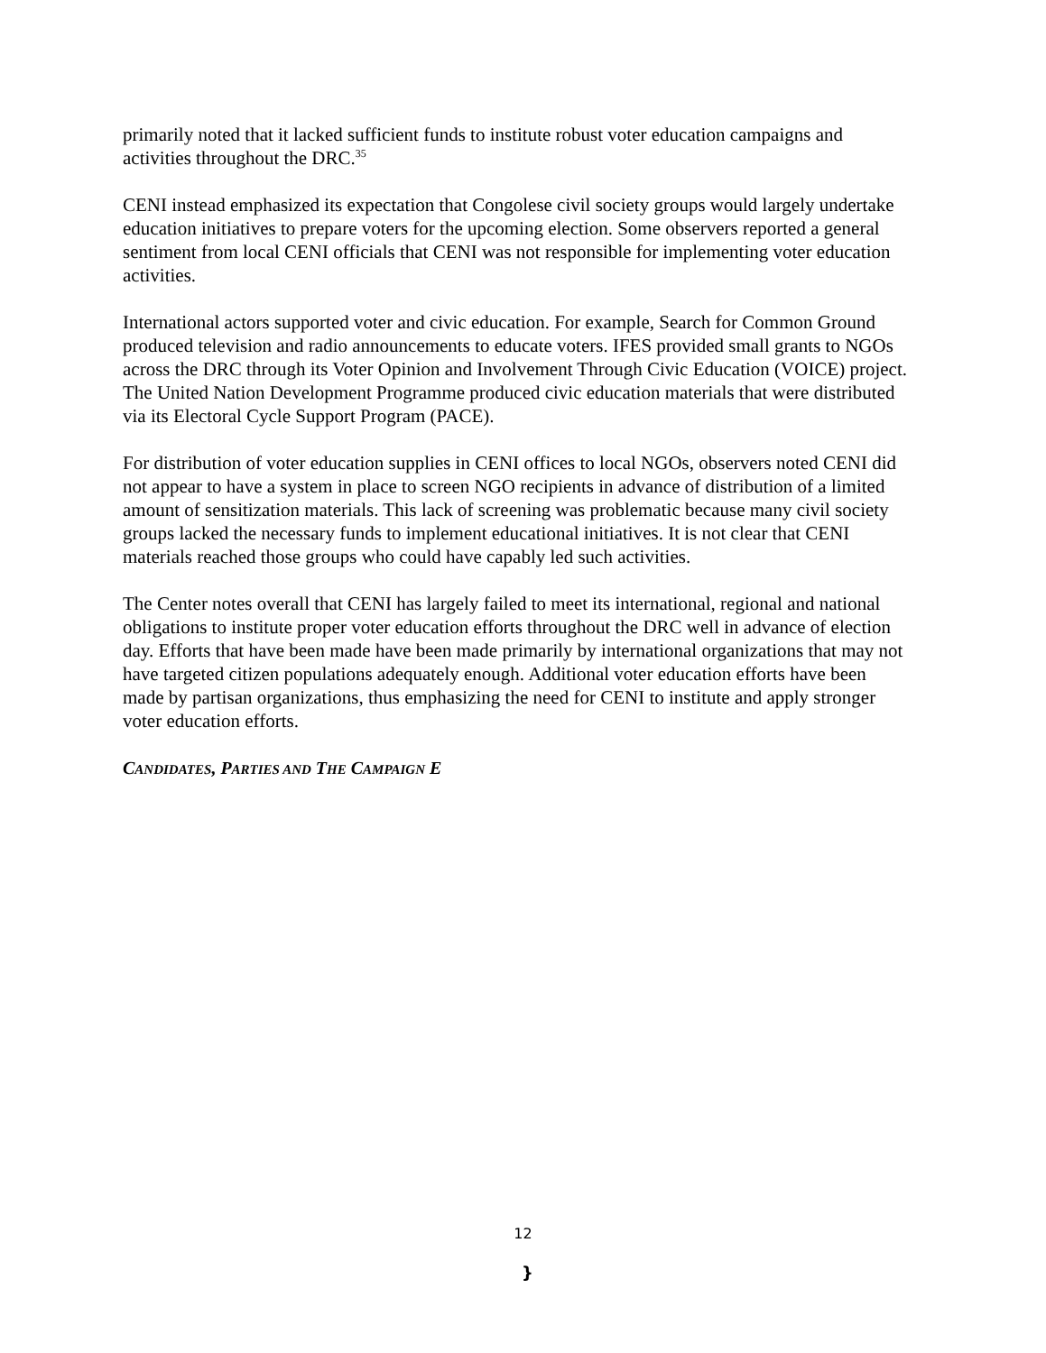primarily noted that it lacked sufficient funds to institute robust voter education campaigns and activities throughout the DRC.<sup>35</sup>
CENI instead emphasized its expectation that Congolese civil society groups would largely undertake education initiatives to prepare voters for the upcoming election. Some observers reported a general sentiment from local CENI officials that CENI was not responsible for implementing voter education activities.
International actors supported voter and civic education. For example, Search for Common Ground produced television and radio announcements to educate voters. IFES provided small grants to NGOs across the DRC through its Voter Opinion and Involvement Through Civic Education (VOICE) project. The United Nation Development Programme produced civic education materials that were distributed via its Electoral Cycle Support Program (PACE).
For distribution of voter education supplies in CENI offices to local NGOs, observers noted CENI did not appear to have a system in place to screen NGO recipients in advance of distribution of a limited amount of sensitization materials. This lack of screening was problematic because many civil society groups lacked the necessary funds to implement educational initiatives. It is not clear that CENI materials reached those groups who could have capably led such activities.
The Center notes overall that CENI has largely failed to meet its international, regional and national obligations to institute proper voter education efforts throughout the DRC well in advance of election day. Efforts that have been made have been made primarily by international organizations that may not have targeted citizen populations adequately enough. Additional voter education efforts have been made by partisan organizations, thus emphasizing the need for CENI to institute and apply stronger voter education efforts.
CANDIDATES, PARTIES AND THE CAMPAIGN E
12
}